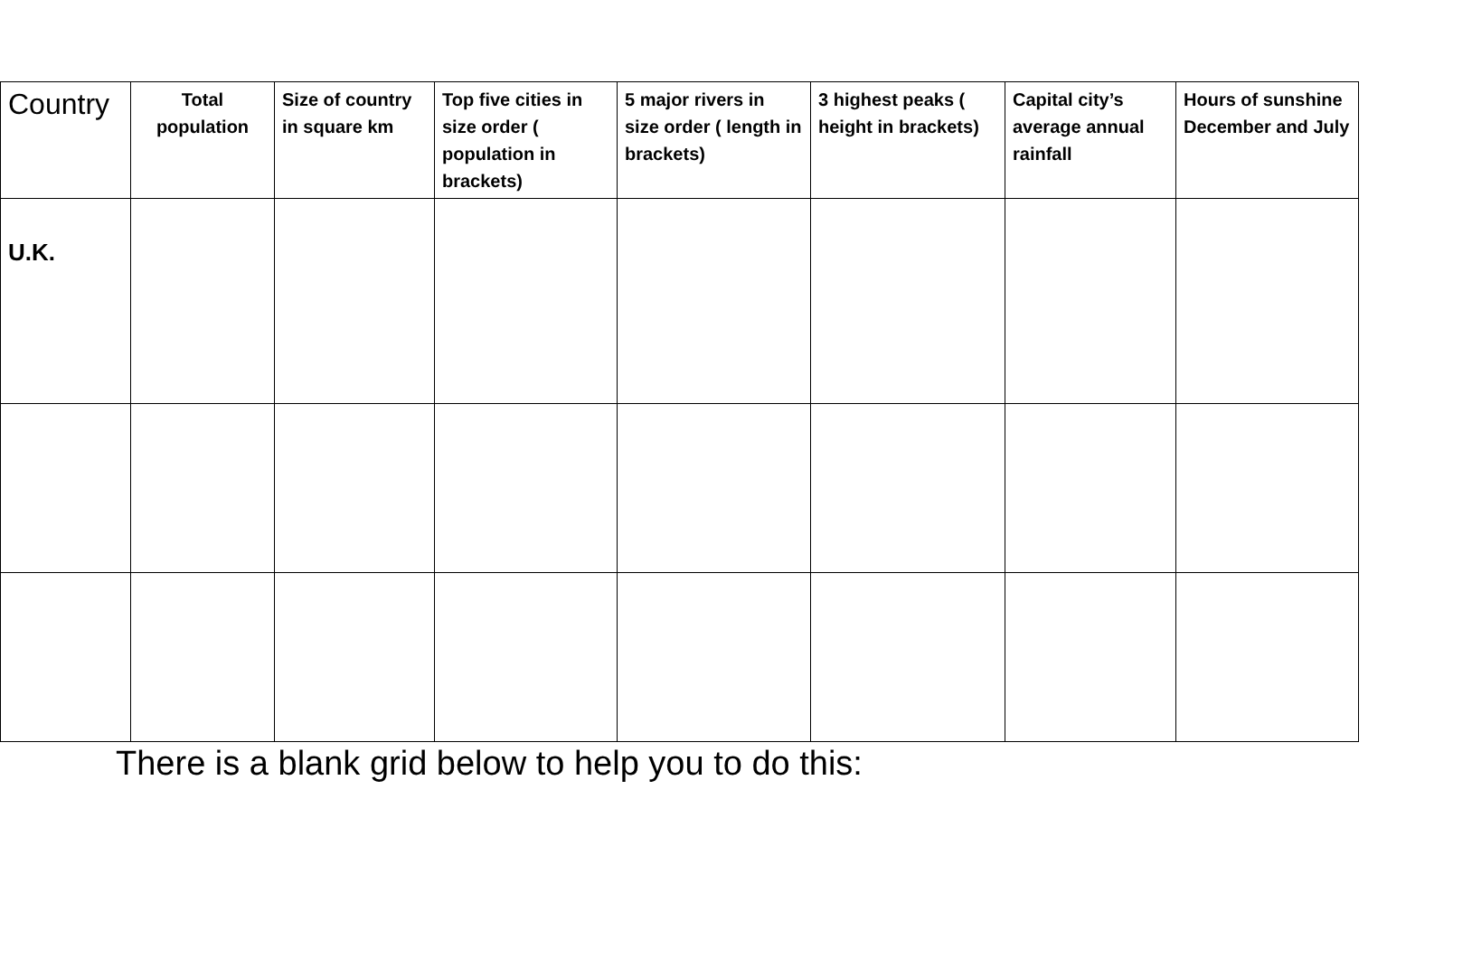| Country | Total population | Size of country in square km | Top five cities in size order ( population in brackets) | 5 major rivers in size order ( length in brackets) | 3 highest peaks ( height in brackets) | Capital city’s average annual rainfall | Hours of sunshine December and July |
| --- | --- | --- | --- | --- | --- | --- | --- |
| U.K. | | | | | | | |
There is a blank grid below to help you to do this: